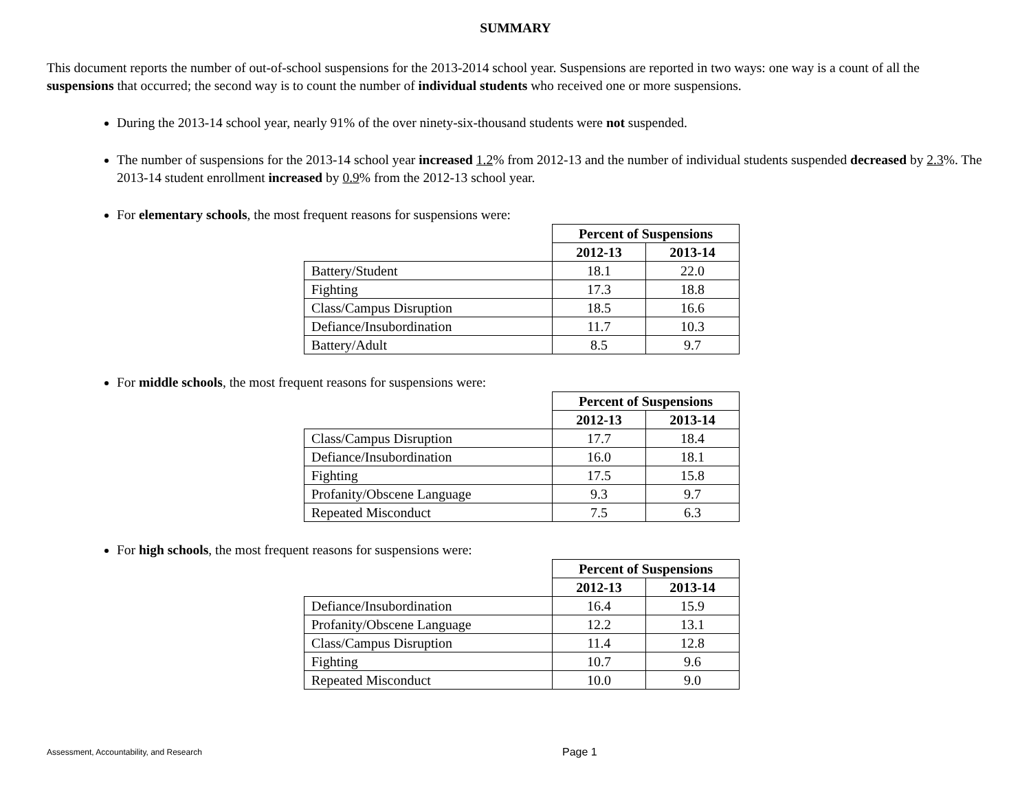SUMMARY
This document reports the number of out-of-school suspensions for the 2013-2014 school year. Suspensions are reported in two ways: one way is a count of all the suspensions that occurred; the second way is to count the number of individual students who received one or more suspensions.
During the 2013-14 school year, nearly 91% of the over ninety-six-thousand students were not suspended.
The number of suspensions for the 2013-14 school year increased 1.2% from 2012-13 and the number of individual students suspended decreased by 2.3%. The 2013-14 student enrollment increased by 0.9% from the 2012-13 school year.
For elementary schools, the most frequent reasons for suspensions were:
| | Percent of Suspensions | |
| | 2012-13 | 2013-14 |
| Battery/Student | 18.1 | 22.0 |
| Fighting | 17.3 | 18.8 |
| Class/Campus Disruption | 18.5 | 16.6 |
| Defiance/Insubordination | 11.7 | 10.3 |
| Battery/Adult | 8.5 | 9.7 |
For middle schools, the most frequent reasons for suspensions were:
| | Percent of Suspensions | |
| | 2012-13 | 2013-14 |
| Class/Campus Disruption | 17.7 | 18.4 |
| Defiance/Insubordination | 16.0 | 18.1 |
| Fighting | 17.5 | 15.8 |
| Profanity/Obscene Language | 9.3 | 9.7 |
| Repeated Misconduct | 7.5 | 6.3 |
For high schools, the most frequent reasons for suspensions were:
| | Percent of Suspensions | |
| | 2012-13 | 2013-14 |
| Defiance/Insubordination | 16.4 | 15.9 |
| Profanity/Obscene Language | 12.2 | 13.1 |
| Class/Campus Disruption | 11.4 | 12.8 |
| Fighting | 10.7 | 9.6 |
| Repeated Misconduct | 10.0 | 9.0 |
Assessment, Accountability, and Research Page 1